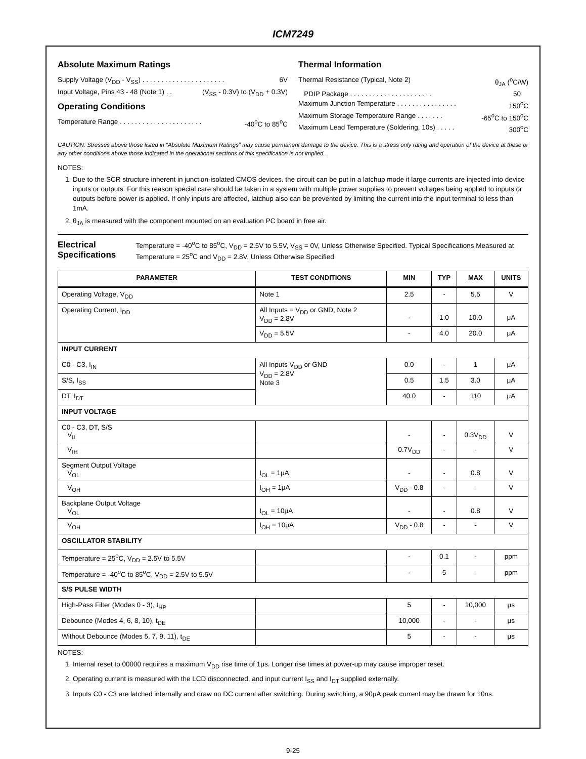ICM7249
Absolute Maximum Ratings
Supply Voltage (V<sub>DD</sub> - V<sub>SS</sub>) . . . . . . . . . . . . . . . . . . . . . . 6V
Input Voltage, Pins 43 - 48 (Note 1) . . (V<sub>SS</sub> - 0.3V) to (V<sub>DD</sub> + 0.3V)
Operating Conditions
Temperature Range . . . . . . . . . . . . . . . . . . . . . . -40<sup>o</sup>C to 85<sup>o</sup>C
Thermal Information
Thermal Resistance (Typical, Note 2) θ<sub>JA</sub> (<sup>o</sup>C/W)
PDIP Package . . . . . . . . . . . . . . . . . . . . . . 50
Maximum Junction Temperature . . . . . . . . . . . . . . . . 150<sup>o</sup>C
Maximum Storage Temperature Range . . . . . . . -65<sup>o</sup>C to 150<sup>o</sup>C
Maximum Lead Temperature (Soldering, 10s) . . . . . 300<sup>o</sup>C
CAUTION: Stresses above those listed in “Absolute Maximum Ratings” may cause permanent damage to the device. This is a stress only rating and operation of the device at these or any other conditions above those indicated in the operational sections of this specification is not implied.
NOTES:
1. Due to the SCR structure inherent in junction-isolated CMOS devices. the circuit can be put in a latchup mode it large currents are injected into device inputs or outputs. For this reason special care should be taken in a system with multiple power supplies to prevent voltages being applied to inputs or outputs before power is applied. If only inputs are affected, latchup also can be prevented by limiting the current into the input terminal to less than 1mA.
2. θ<sub>JA</sub> is measured with the component mounted on an evaluation PC board in free air.
Electrical Specifications
Temperature = -40<sup>o</sup>C to 85<sup>o</sup>C, V<sub>DD</sub> = 2.5V to 5.5V, V<sub>SS</sub> = 0V, Unless Otherwise Specified. Typical Specifications Measured at Temperature = 25<sup>o</sup>C and V<sub>DD</sub> = 2.8V, Unless Otherwise Specified
| PARAMETER | TEST CONDITIONS | MIN | TYP | MAX | UNITS |
| --- | --- | --- | --- | --- | --- |
| Operating Voltage, V<sub>DD</sub> | Note 1 | 2.5 | - | 5.5 | V |
| Operating Current, I<sub>DD</sub> | All Inputs = V<sub>DD</sub> or GND, Note 2 V<sub>DD</sub> = 2.8V | - | 1.0 | 10.0 | μA |
| | V<sub>DD</sub> = 5.5V | - | 4.0 | 20.0 | μA |
| INPUT CURRENT | | | | | |
| C0 - C3, I<sub>IN</sub> | All Inputs V<sub>DD</sub> or GND V<sub>DD</sub> = 2.8V Note 3 | 0.0 | - | 1 | μA |
| S/S, I<sub>SS</sub> | | 0.5 | 1.5 | 3.0 | μA |
| DT, I<sub>DT</sub> | | 40.0 | - | 110 | μA |
| INPUT VOLTAGE | | | | | |
| C0 - C3, DT, S/S V<sub>IL</sub> | | - | - | 0.3V<sub>DD</sub> | V |
| V<sub>IH</sub> | | 0.7V<sub>DD</sub> | - | - | V |
| Segment Output Voltage V<sub>OL</sub> | I<sub>OL</sub> = 1μA | - | - | 0.8 | V |
| V<sub>OH</sub> | I<sub>OH</sub> = 1μA | V<sub>DD</sub> - 0.8 | - | - | V |
| Backplane Output Voltage V<sub>OL</sub> | I<sub>OL</sub> = 10μA | - | - | 0.8 | V |
| V<sub>OH</sub> | I<sub>OH</sub> = 10μA | V<sub>DD</sub> - 0.8 | - | - | V |
| OSCILLATOR STABILITY | | | | | |
| Temperature = 25<sup>o</sup>C, V<sub>DD</sub> = 2.5V to 5.5V | | - | 0.1 | - | ppm |
| Temperature = -40<sup>o</sup>C to 85<sup>o</sup>C, V<sub>DD</sub> = 2.5V to 5.5V | | - | 5 | - | ppm |
| S/S PULSE WIDTH | | | | | |
| High-Pass Filter (Modes 0 - 3), t<sub>HP</sub> | | 5 | - | 10,000 | μs |
| Debounce (Modes 4, 6, 8, 10), t<sub>DE</sub> | | 10,000 | - | - | μs |
| Without Debounce (Modes 5, 7, 9, 11), t<sub>DE</sub> | | 5 | - | - | μs |
NOTES:
1. Internal reset to 00000 requires a maximum V<sub>DD</sub> rise time of 1μs. Longer rise times at power-up may cause improper reset.
2. Operating current is measured with the LCD disconnected, and input current I<sub>SS</sub> and I<sub>DT</sub> supplied externally.
3. Inputs C0 - C3 are latched internally and draw no DC current after switching. During switching, a 90μA peak current may be drawn for 10ns.
9-25